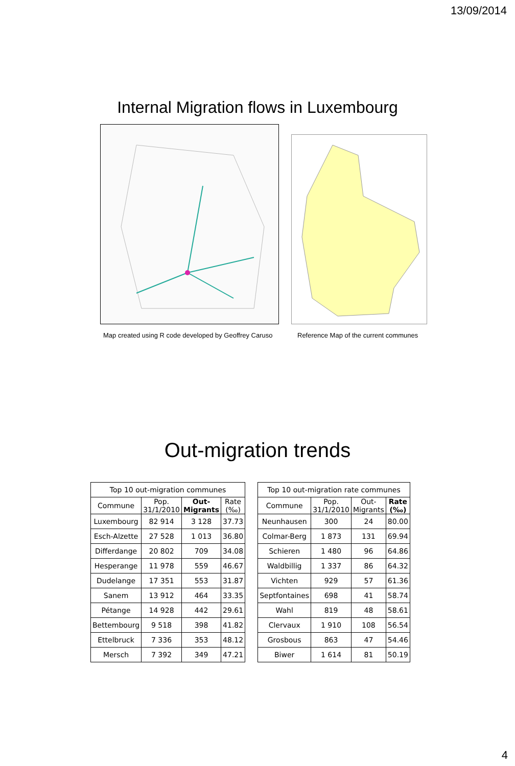13/09/2014
Internal Migration flows in Luxembourg
Map created using R code developed by Geoffrey Caruso
Reference Map of the current communes
Out-migration trends
| Top 10 out-migration communes | | | |
| --- | --- | --- | --- |
| Commune | Pop. 31/1/2010 | Out- Migrants | Rate (‰) |
| Luxembourg | 82 914 | 3 128 | 37.73 |
| Esch-Alzette | 27 528 | 1 013 | 36.80 |
| Differdange | 20 802 | 709 | 34.08 |
| Hesperange | 11 978 | 559 | 46.67 |
| Dudelange | 17 351 | 553 | 31.87 |
| Sanem | 13 912 | 464 | 33.35 |
| Pétange | 14 928 | 442 | 29.61 |
| Bettembourg | 9 518 | 398 | 41.82 |
| Ettelbruck | 7 336 | 353 | 48.12 |
| Mersch | 7 392 | 349 | 47.21 |
| Top 10 out-migration rate communes | | | |
| --- | --- | --- | --- |
| Commune | Pop. 31/1/2010 | Out- Migrants | Rate (‰) |
| Neunhausen | 300 | 24 | 80.00 |
| Colmar-Berg | 1 873 | 131 | 69.94 |
| Schieren | 1 480 | 96 | 64.86 |
| Waldbillig | 1 337 | 86 | 64.32 |
| Vichten | 929 | 57 | 61.36 |
| Septfontaines | 698 | 41 | 58.74 |
| Wahl | 819 | 48 | 58.61 |
| Clervaux | 1 910 | 108 | 56.54 |
| Grosbous | 863 | 47 | 54.46 |
| Biwer | 1 614 | 81 | 50.19 |
4